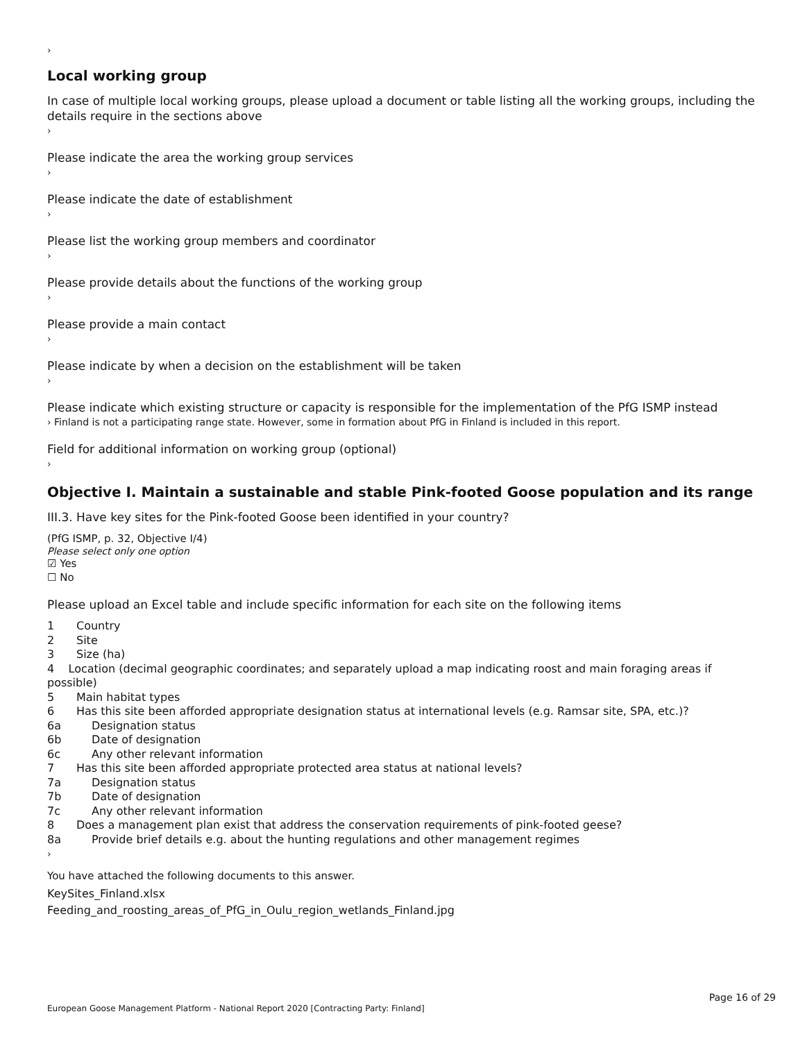›
Local working group
In case of multiple local working groups, please upload a document or table listing all the working groups, including the details require in the sections above
›
Please indicate the area the working group services
›
Please indicate the date of establishment
›
Please list the working group members and coordinator
›
Please provide details about the functions of the working group
›
Please provide a main contact
›
Please indicate by when a decision on the establishment will be taken
›
Please indicate which existing structure or capacity is responsible for the implementation of the PfG ISMP instead
› Finland is not a participating range state. However, some in formation about PfG in Finland is included in this report.
Field for additional information on working group (optional)
›
Objective I. Maintain a sustainable and stable Pink-footed Goose population and its range
III.3. Have key sites for the Pink-footed Goose been identified in your country?
(PfG ISMP, p. 32, Objective I/4)
Please select only one option
☑ Yes
☐ No
Please upload an Excel table and include specific information for each site on the following items
1 Country
2 Site
3 Size (ha)
4 Location (decimal geographic coordinates; and separately upload a map indicating roost and main foraging areas if possible)
5 Main habitat types
6 Has this site been afforded appropriate designation status at international levels (e.g. Ramsar site, SPA, etc.)?
6a Designation status
6b Date of designation
6c Any other relevant information
7 Has this site been afforded appropriate protected area status at national levels?
7a Designation status
7b Date of designation
7c Any other relevant information
8 Does a management plan exist that address the conservation requirements of pink-footed geese?
8a Provide brief details e.g. about the hunting regulations and other management regimes
›
You have attached the following documents to this answer.
KeySites_Finland.xlsx
Feeding_and_roosting_areas_of_PfG_in_Oulu_region_wetlands_Finland.jpg
Page 16 of 29
European Goose Management Platform - National Report 2020 [Contracting Party: Finland]